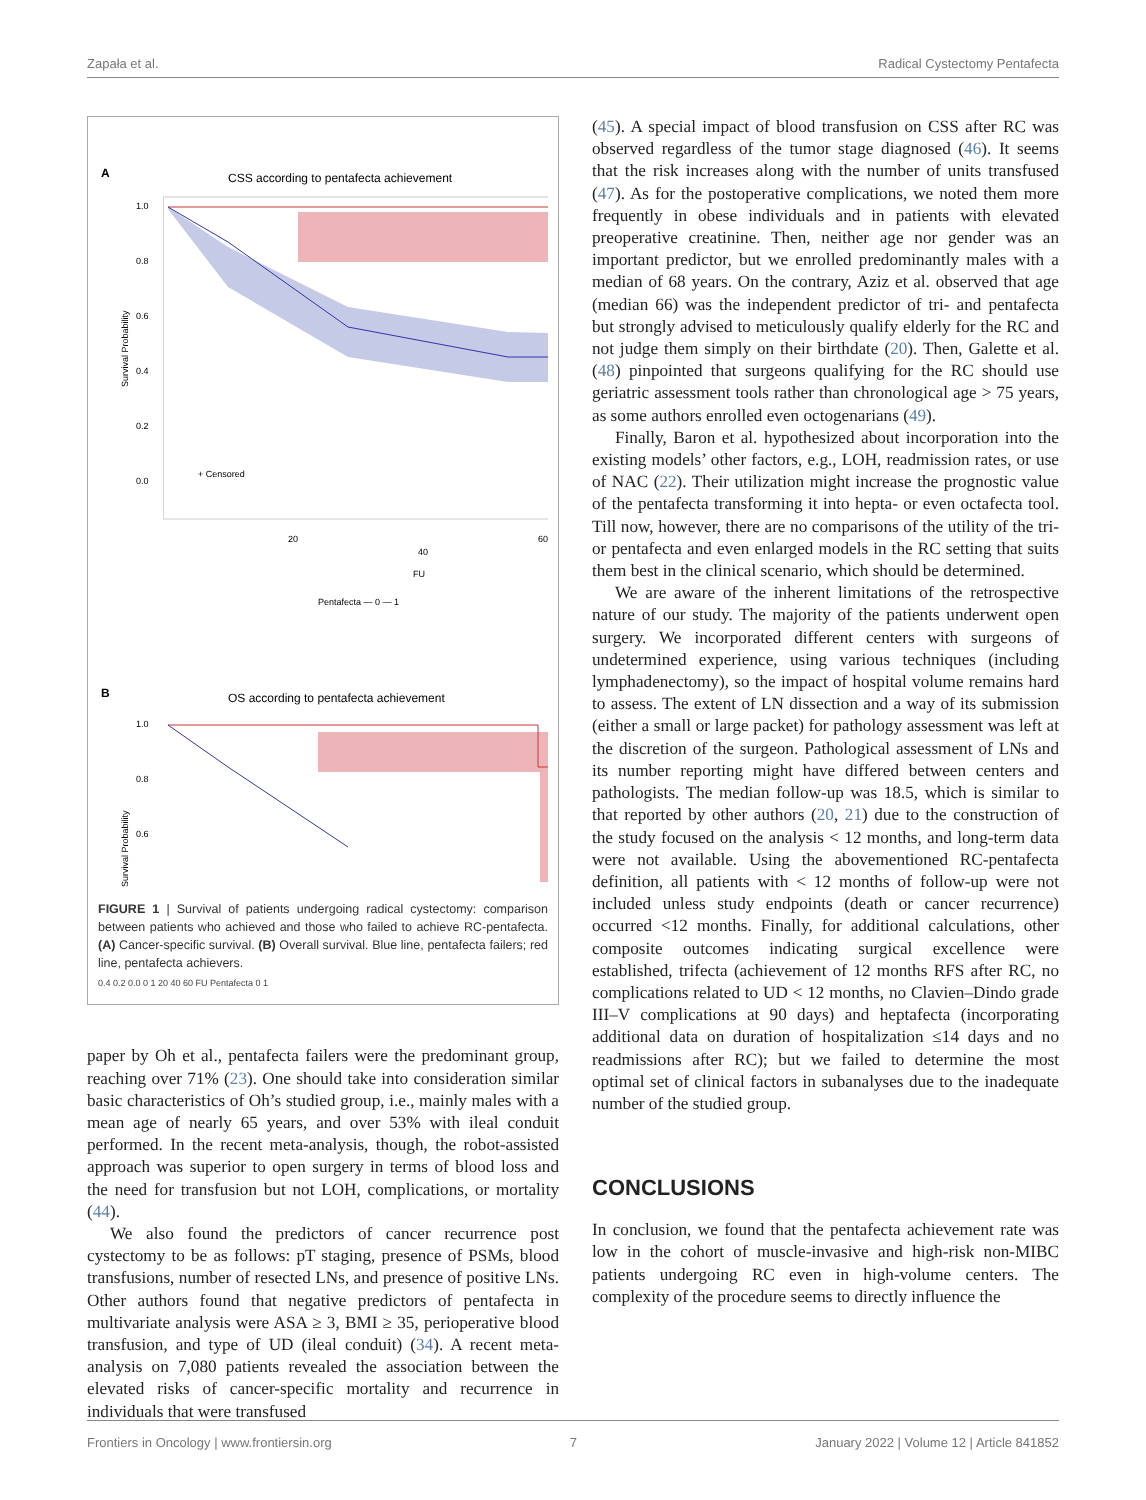Zapała et al. Radical Cystectomy Pentafecta
A
CSS according to pentafecta achievement
1.0
0.8
0.6
0.4
0.2
0.0
Survival Probability
+ Censored
20
40
60
FU
Pentafecta — 0 — 1
B
OS according to pentafecta achievement
1.0
0.8
0.6
Survival Probability
FIGURE 1 | Survival of patients undergoing radical cystectomy: comparison between patients who achieved and those who failed to achieve RC-pentafecta. (A) Cancer-specific survival. (B) Overall survival. Blue line, pentafecta failers; red line, pentafecta achievers.
0.4 0.2 0.0 0 1 20 40 60 FU Pentafecta 0 1
paper by Oh et al., pentafecta failers were the predominant group, reaching over 71% (23). One should take into consideration similar basic characteristics of Oh’s studied group, i.e., mainly males with a mean age of nearly 65 years, and over 53% with ileal conduit performed. In the recent meta-analysis, though, the robot-assisted approach was superior to open surgery in terms of blood loss and the need for transfusion but not LOH, complications, or mortality (44).
We also found the predictors of cancer recurrence post cystectomy to be as follows: pT staging, presence of PSMs, blood transfusions, number of resected LNs, and presence of positive LNs. Other authors found that negative predictors of pentafecta in multivariate analysis were ASA ≥ 3, BMI ≥ 35, perioperative blood transfusion, and type of UD (ileal conduit) (34). A recent meta-analysis on 7,080 patients revealed the association between the elevated risks of cancer-specific mortality and recurrence in individuals that were transfused
(45). A special impact of blood transfusion on CSS after RC was observed regardless of the tumor stage diagnosed (46). It seems that the risk increases along with the number of units transfused (47). As for the postoperative complications, we noted them more frequently in obese individuals and in patients with elevated preoperative creatinine. Then, neither age nor gender was an important predictor, but we enrolled predominantly males with a median of 68 years. On the contrary, Aziz et al. observed that age (median 66) was the independent predictor of tri- and pentafecta but strongly advised to meticulously qualify elderly for the RC and not judge them simply on their birthdate (20). Then, Galette et al. (48) pinpointed that surgeons qualifying for the RC should use geriatric assessment tools rather than chronological age > 75 years, as some authors enrolled even octogenarians (49).
Finally, Baron et al. hypothesized about incorporation into the existing models’ other factors, e.g., LOH, readmission rates, or use of NAC (22). Their utilization might increase the prognostic value of the pentafecta transforming it into hepta- or even octafecta tool. Till now, however, there are no comparisons of the utility of the tri- or pentafecta and even enlarged models in the RC setting that suits them best in the clinical scenario, which should be determined.
We are aware of the inherent limitations of the retrospective nature of our study. The majority of the patients underwent open surgery. We incorporated different centers with surgeons of undetermined experience, using various techniques (including lymphadenectomy), so the impact of hospital volume remains hard to assess. The extent of LN dissection and a way of its submission (either a small or large packet) for pathology assessment was left at the discretion of the surgeon. Pathological assessment of LNs and its number reporting might have differed between centers and pathologists. The median follow-up was 18.5, which is similar to that reported by other authors (20, 21) due to the construction of the study focused on the analysis < 12 months, and long-term data were not available. Using the abovementioned RC-pentafecta definition, all patients with < 12 months of follow-up were not included unless study endpoints (death or cancer recurrence) occurred <12 months. Finally, for additional calculations, other composite outcomes indicating surgical excellence were established, trifecta (achievement of 12 months RFS after RC, no complications related to UD < 12 months, no Clavien–Dindo grade III–V complications at 90 days) and heptafecta (incorporating additional data on duration of hospitalization ≤14 days and no readmissions after RC); but we failed to determine the most optimal set of clinical factors in subanalyses due to the inadequate number of the studied group.
CONCLUSIONS
In conclusion, we found that the pentafecta achievement rate was low in the cohort of muscle-invasive and high-risk non-MIBC patients undergoing RC even in high-volume centers. The complexity of the procedure seems to directly influence the
Frontiers in Oncology | www.frontiersin.org 7 January 2022 | Volume 12 | Article 841852